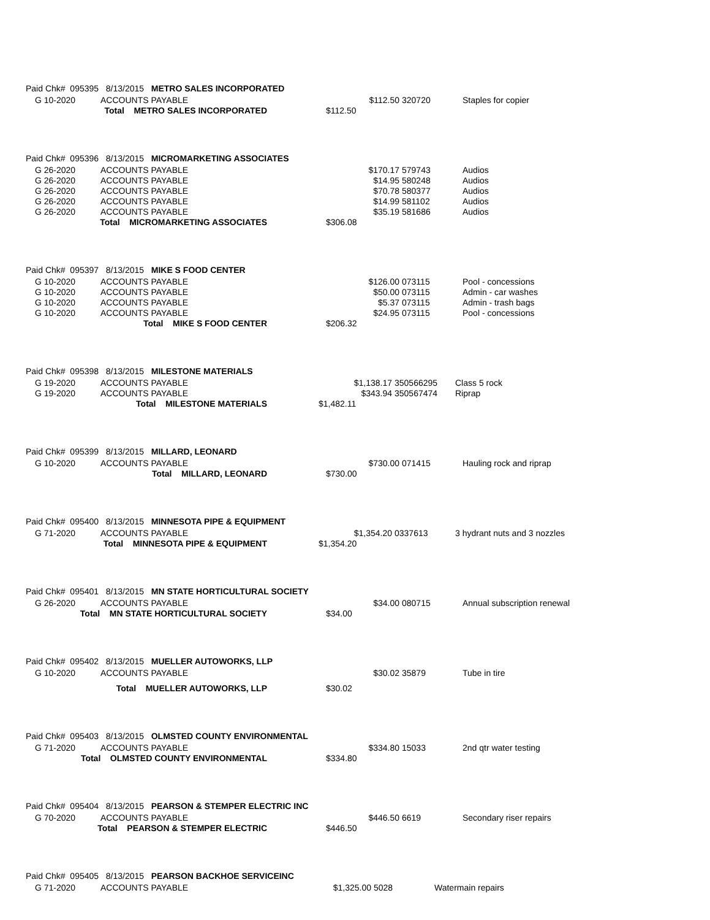Paid Chk# 095395 8/13/2015 METRO SALES INCORPORATED
| G 10-2020 | ACCOUNTS PAYABLE | $112.50 | 320720 | Staples for copier |
| Total METRO SALES INCORPORATED | | $112.50 | | |
Paid Chk# 095396 8/13/2015 MICROMARKETING ASSOCIATES
| G 26-2020 | ACCOUNTS PAYABLE | $170.17 | 579743 | Audios |
| G 26-2020 | ACCOUNTS PAYABLE | $14.95 | 580248 | Audios |
| G 26-2020 | ACCOUNTS PAYABLE | $70.78 | 580377 | Audios |
| G 26-2020 | ACCOUNTS PAYABLE | $14.99 | 581102 | Audios |
| G 26-2020 | ACCOUNTS PAYABLE | $35.19 | 581686 | Audios |
| Total MICROMARKETING ASSOCIATES | | $306.08 | | |
Paid Chk# 095397 8/13/2015 MIKE S FOOD CENTER
| G 10-2020 | ACCOUNTS PAYABLE | $126.00 | 073115 | Pool - concessions |
| G 10-2020 | ACCOUNTS PAYABLE | $50.00 | 073115 | Admin - car washes |
| G 10-2020 | ACCOUNTS PAYABLE | $5.37 | 073115 | Admin - trash bags |
| G 10-2020 | ACCOUNTS PAYABLE | $24.95 | 073115 | Pool - concessions |
| Total MIKE S FOOD CENTER | | $206.32 | | |
Paid Chk# 095398 8/13/2015 MILESTONE MATERIALS
| G 19-2020 | ACCOUNTS PAYABLE | $1,138.17 | 350566295 | Class 5 rock |
| G 19-2020 | ACCOUNTS PAYABLE | $343.94 | 350567474 | Riprap |
| Total MILESTONE MATERIALS | | $1,482.11 | | |
Paid Chk# 095399 8/13/2015 MILLARD, LEONARD
| G 10-2020 | ACCOUNTS PAYABLE | $730.00 | 071415 | Hauling rock and riprap |
| Total MILLARD, LEONARD | | $730.00 | | |
Paid Chk# 095400 8/13/2015 MINNESOTA PIPE & EQUIPMENT
| G 71-2020 | ACCOUNTS PAYABLE | $1,354.20 | 0337613 | 3 hydrant nuts and 3 nozzles |
| Total MINNESOTA PIPE & EQUIPMENT | | $1,354.20 | | |
Paid Chk# 095401 8/13/2015 MN STATE HORTICULTURAL SOCIETY
| G 26-2020 | ACCOUNTS PAYABLE | $34.00 | 080715 | Annual subscription renewal |
| Total MN STATE HORTICULTURAL SOCIETY | | $34.00 | | |
Paid Chk# 095402 8/13/2015 MUELLER AUTOWORKS, LLP
| G 10-2020 | ACCOUNTS PAYABLE | $30.02 | 35879 | Tube in tire |
| Total MUELLER AUTOWORKS, LLP | | $30.02 | | |
Paid Chk# 095403 8/13/2015 OLMSTED COUNTY ENVIRONMENTAL
| G 71-2020 | ACCOUNTS PAYABLE | $334.80 | 15033 | 2nd qtr water testing |
| Total OLMSTED COUNTY ENVIRONMENTAL | | $334.80 | | |
Paid Chk# 095404 8/13/2015 PEARSON & STEMPER ELECTRIC INC
| G 70-2020 | ACCOUNTS PAYABLE | $446.50 | 6619 | Secondary riser repairs |
| Total PEARSON & STEMPER ELECTRIC | | $446.50 | | |
Paid Chk# 095405 8/13/2015 PEARSON BACKHOE SERVICEINC
| G 71-2020 | ACCOUNTS PAYABLE | $1,325.00 | 5028 | Watermain repairs |